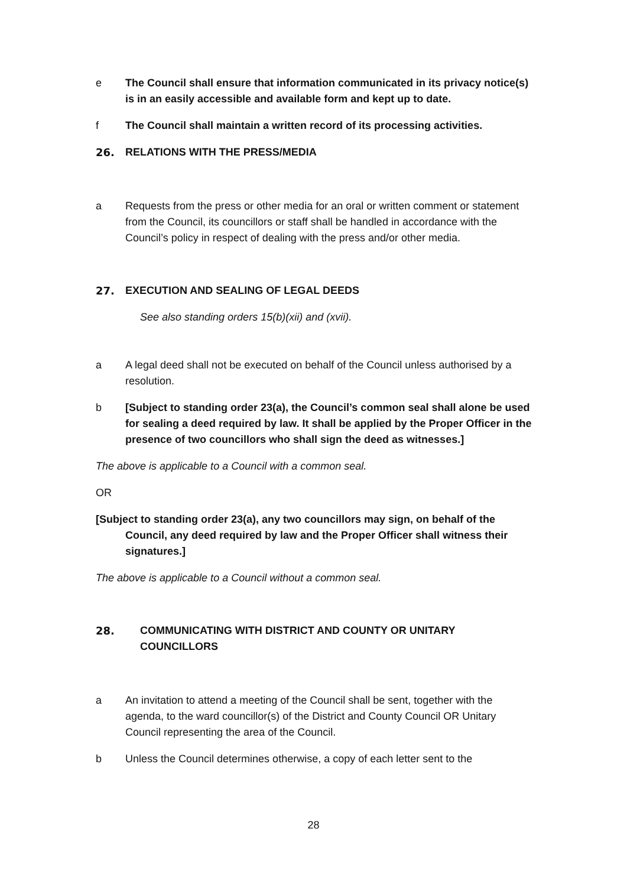e The Council shall ensure that information communicated in its privacy notice(s) is in an easily accessible and available form and kept up to date.
f The Council shall maintain a written record of its processing activities.
26. RELATIONS WITH THE PRESS/MEDIA
a Requests from the press or other media for an oral or written comment or statement from the Council, its councillors or staff shall be handled in accordance with the Council’s policy in respect of dealing with the press and/or other media.
27. EXECUTION AND SEALING OF LEGAL DEEDS
See also standing orders 15(b)(xii) and (xvii).
a A legal deed shall not be executed on behalf of the Council unless authorised by a resolution.
b [Subject to standing order 23(a), the Council’s common seal shall alone be used for sealing a deed required by law. It shall be applied by the Proper Officer in the presence of two councillors who shall sign the deed as witnesses.]
The above is applicable to a Council with a common seal.
OR
[Subject to standing order 23(a), any two councillors may sign, on behalf of the Council, any deed required by law and the Proper Officer shall witness their signatures.]
The above is applicable to a Council without a common seal.
28. COMMUNICATING WITH DISTRICT AND COUNTY OR UNITARY COUNCILLORS
a An invitation to attend a meeting of the Council shall be sent, together with the agenda, to the ward councillor(s) of the District and County Council OR Unitary Council representing the area of the Council.
b Unless the Council determines otherwise, a copy of each letter sent to the
28